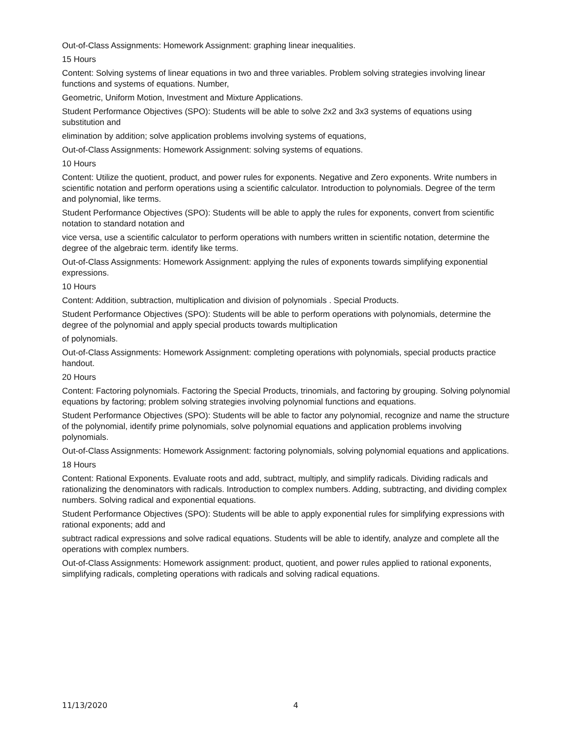Out-of-Class Assignments: Homework Assignment: graphing linear inequalities.
15 Hours
Content: Solving systems of linear equations in two and three variables. Problem solving strategies involving linear functions and systems of equations. Number,
Geometric, Uniform Motion, Investment and Mixture Applications.
Student Performance Objectives (SPO): Students will be able to solve 2x2 and 3x3 systems of equations using substitution and
elimination by addition; solve application problems involving systems of equations,
Out-of-Class Assignments: Homework Assignment: solving systems of equations.
10 Hours
Content: Utilize the quotient, product, and power rules for exponents. Negative and Zero exponents. Write numbers in scientific notation and perform operations using a scientific calculator. Introduction to polynomials. Degree of the term and polynomial, like terms.
Student Performance Objectives (SPO): Students will be able to apply the rules for exponents, convert from scientific notation to standard notation and
vice versa, use a scientific calculator to perform operations with numbers written in scientific notation, determine the degree of the algebraic term. identify like terms.
Out-of-Class Assignments: Homework Assignment: applying the rules of exponents towards simplifying exponential expressions.
10 Hours
Content: Addition, subtraction, multiplication and division of polynomials . Special Products.
Student Performance Objectives (SPO): Students will be able to perform operations with polynomials, determine the degree of the polynomial and apply special products towards multiplication
of polynomials.
Out-of-Class Assignments: Homework Assignment: completing operations with polynomials, special products practice handout.
20 Hours
Content: Factoring polynomials. Factoring the Special Products, trinomials, and factoring by grouping. Solving polynomial equations by factoring; problem solving strategies involving polynomial functions and equations.
Student Performance Objectives (SPO): Students will be able to factor any polynomial, recognize and name the structure of the polynomial, identify prime polynomials, solve polynomial equations and application problems involving polynomials.
Out-of-Class Assignments: Homework Assignment: factoring polynomials, solving polynomial equations and applications.
18 Hours
Content: Rational Exponents. Evaluate roots and add, subtract, multiply, and simplify radicals. Dividing radicals and rationalizing the denominators with radicals. Introduction to complex numbers. Adding, subtracting, and dividing complex numbers. Solving radical and exponential equations.
Student Performance Objectives (SPO): Students will be able to apply exponential rules for simplifying expressions with rational exponents; add and
subtract radical expressions and solve radical equations. Students will be able to identify, analyze and complete all the operations with complex numbers.
Out-of-Class Assignments: Homework assignment: product, quotient, and power rules applied to rational exponents, simplifying radicals, completing operations with radicals and solving radical equations.
11/13/2020 4